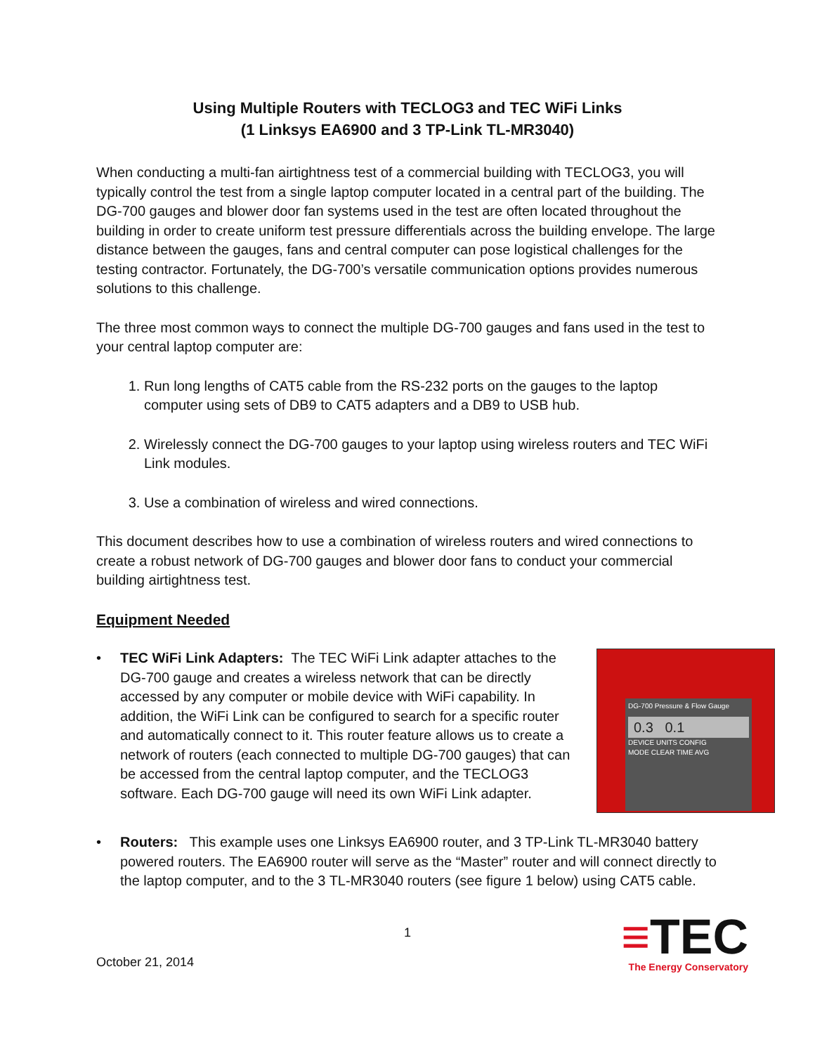Using Multiple Routers with TECLOG3 and TEC WiFi Links
(1 Linksys EA6900 and 3 TP-Link TL-MR3040)
When conducting a multi-fan airtightness test of a commercial building with TECLOG3, you will typically control the test from a single laptop computer located in a central part of the building. The DG-700 gauges and blower door fan systems used in the test are often located throughout the building in order to create uniform test pressure differentials across the building envelope. The large distance between the gauges, fans and central computer can pose logistical challenges for the testing contractor. Fortunately, the DG-700’s versatile communication options provides numerous solutions to this challenge.
The three most common ways to connect the multiple DG-700 gauges and fans used in the test to your central laptop computer are:
1. Run long lengths of CAT5 cable from the RS-232 ports on the gauges to the laptop computer using sets of DB9 to CAT5 adapters and a DB9 to USB hub.
2. Wirelessly connect the DG-700 gauges to your laptop using wireless routers and TEC WiFi Link modules.
3. Use a combination of wireless and wired connections.
This document describes how to use a combination of wireless routers and wired connections to create a robust network of DG-700 gauges and blower door fans to conduct your commercial building airtightness test.
Equipment Needed
• TEC WiFi Link Adapters: The TEC WiFi Link adapter attaches to the DG-700 gauge and creates a wireless network that can be directly accessed by any computer or mobile device with WiFi capability. In addition, the WiFi Link can be configured to search for a specific router and automatically connect to it. This router feature allows us to create a network of routers (each connected to multiple DG-700 gauges) that can be accessed from the central laptop computer, and the TECLOG3 software. Each DG-700 gauge will need its own WiFi Link adapter.
DG-700 Pressure & Flow Gauge
0.3 0.1
DEVICE UNITS CONFIG
MODE CLEAR TIME AVG
• Routers: This example uses one Linksys EA6900 router, and 3 TP-Link TL-MR3040 battery powered routers. The EA6900 router will serve as the “Master” router and will connect directly to the laptop computer, and to the 3 TL-MR3040 routers (see figure 1 below) using CAT5 cable.
October 21, 2014
1
≡TEC
The Energy Conservatory